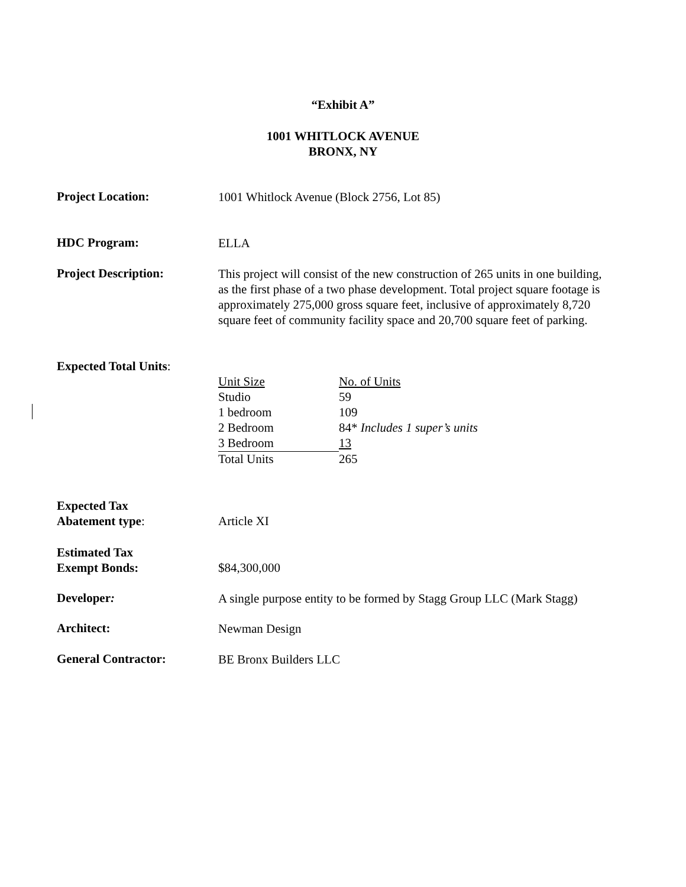“Exhibit A”
1001 WHITLOCK AVENUE
BRONX, NY
Project Location:
1001 Whitlock Avenue (Block 2756, Lot 85)
HDC Program:
ELLA
Project Description:
This project will consist of the new construction of 265 units in one building, as the first phase of a two phase development. Total project square footage is approximately 275,000 gross square feet, inclusive of approximately 8,720 square feet of community facility space and 20,700 square feet of parking.
Expected Total Units:
| Unit Size | No. of Units |
| Studio | 59 |
| 1 bedroom | 109 |
| 2 Bedroom | 84* Includes 1 super’s units |
| 3 Bedroom | 13 |
| Total Units | 265 |
Expected Tax
Abatement type:
Article XI
Estimated Tax
Exempt Bonds:
$84,300,000
Developer:
A single purpose entity to be formed by Stagg Group LLC (Mark Stagg)
Architect:
Newman Design
General Contractor:
BE Bronx Builders LLC